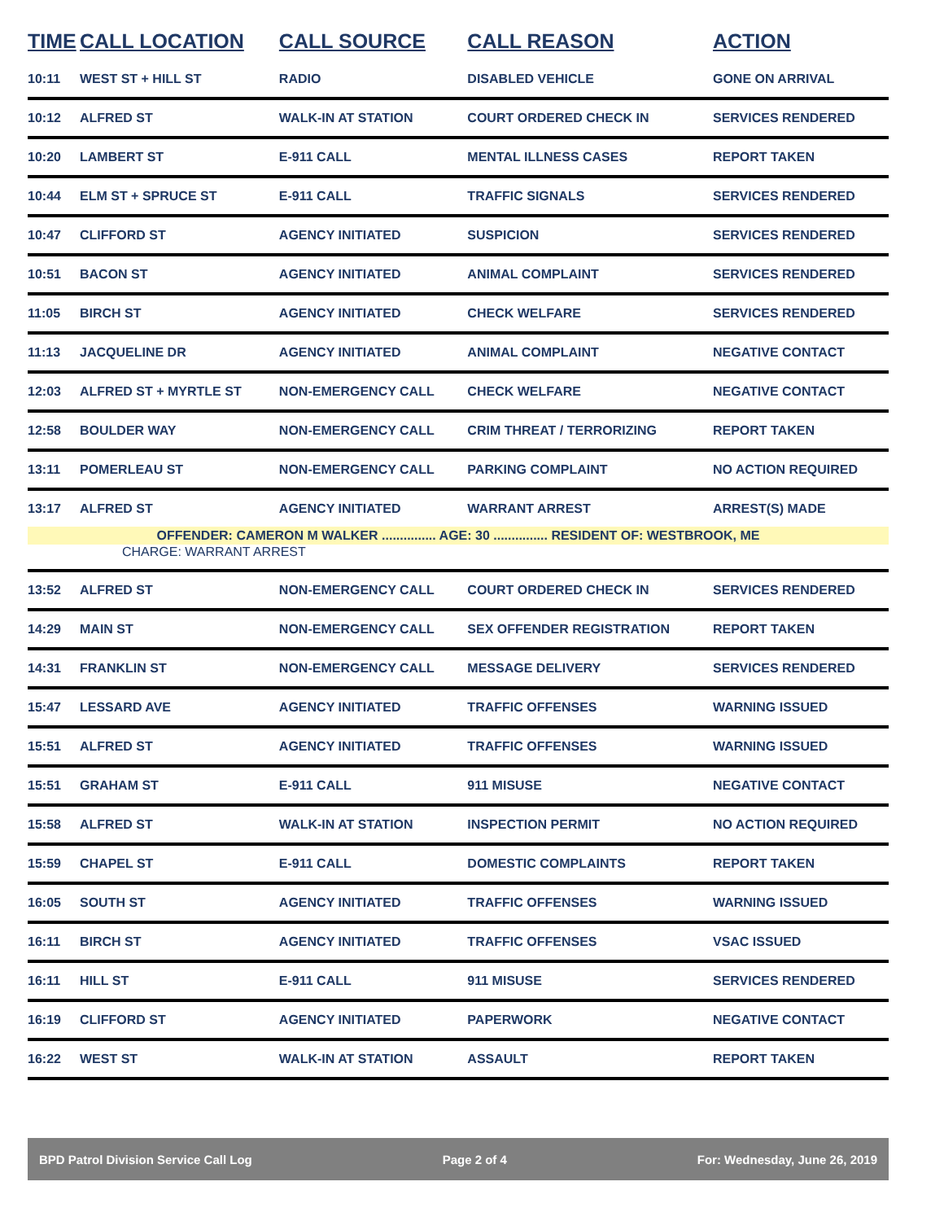| TIME | CALL LOCATION | CALL SOURCE | CALL REASON | ACTION |
| --- | --- | --- | --- | --- |
| 10:11 | WEST ST + HILL ST | RADIO | DISABLED VEHICLE | GONE ON ARRIVAL |
| 10:12 | ALFRED ST | WALK-IN AT STATION | COURT ORDERED CHECK IN | SERVICES RENDERED |
| 10:20 | LAMBERT ST | E-911 CALL | MENTAL ILLNESS CASES | REPORT TAKEN |
| 10:44 | ELM ST + SPRUCE ST | E-911 CALL | TRAFFIC SIGNALS | SERVICES RENDERED |
| 10:47 | CLIFFORD ST | AGENCY INITIATED | SUSPICION | SERVICES RENDERED |
| 10:51 | BACON ST | AGENCY INITIATED | ANIMAL COMPLAINT | SERVICES RENDERED |
| 11:05 | BIRCH ST | AGENCY INITIATED | CHECK WELFARE | SERVICES RENDERED |
| 11:13 | JACQUELINE DR | AGENCY INITIATED | ANIMAL COMPLAINT | NEGATIVE CONTACT |
| 12:03 | ALFRED ST + MYRTLE ST | NON-EMERGENCY CALL | CHECK WELFARE | NEGATIVE CONTACT |
| 12:58 | BOULDER WAY | NON-EMERGENCY CALL | CRIM THREAT / TERRORIZING | REPORT TAKEN |
| 13:11 | POMERLEAU ST | NON-EMERGENCY CALL | PARKING COMPLAINT | NO ACTION REQUIRED |
| 13:17 | ALFRED ST | AGENCY INITIATED | WARRANT ARREST | ARREST(S) MADE |
| OFFENDER: CAMERON M WALKER ............... AGE: 30 ............... RESIDENT OF: WESTBROOK, ME | | | | |
| CHARGE: WARRANT ARREST | | | | |
| 13:52 | ALFRED ST | NON-EMERGENCY CALL | COURT ORDERED CHECK IN | SERVICES RENDERED |
| 14:29 | MAIN ST | NON-EMERGENCY CALL | SEX OFFENDER REGISTRATION | REPORT TAKEN |
| 14:31 | FRANKLIN ST | NON-EMERGENCY CALL | MESSAGE DELIVERY | SERVICES RENDERED |
| 15:47 | LESSARD AVE | AGENCY INITIATED | TRAFFIC OFFENSES | WARNING ISSUED |
| 15:51 | ALFRED ST | AGENCY INITIATED | TRAFFIC OFFENSES | WARNING ISSUED |
| 15:51 | GRAHAM ST | E-911 CALL | 911 MISUSE | NEGATIVE CONTACT |
| 15:58 | ALFRED ST | WALK-IN AT STATION | INSPECTION PERMIT | NO ACTION REQUIRED |
| 15:59 | CHAPEL ST | E-911 CALL | DOMESTIC COMPLAINTS | REPORT TAKEN |
| 16:05 | SOUTH ST | AGENCY INITIATED | TRAFFIC OFFENSES | WARNING ISSUED |
| 16:11 | BIRCH ST | AGENCY INITIATED | TRAFFIC OFFENSES | VSAC ISSUED |
| 16:11 | HILL ST | E-911 CALL | 911 MISUSE | SERVICES RENDERED |
| 16:19 | CLIFFORD ST | AGENCY INITIATED | PAPERWORK | NEGATIVE CONTACT |
| 16:22 | WEST ST | WALK-IN AT STATION | ASSAULT | REPORT TAKEN |
BPD Patrol Division Service Call Log Page 2 of 4 For: Wednesday, June 26, 2019